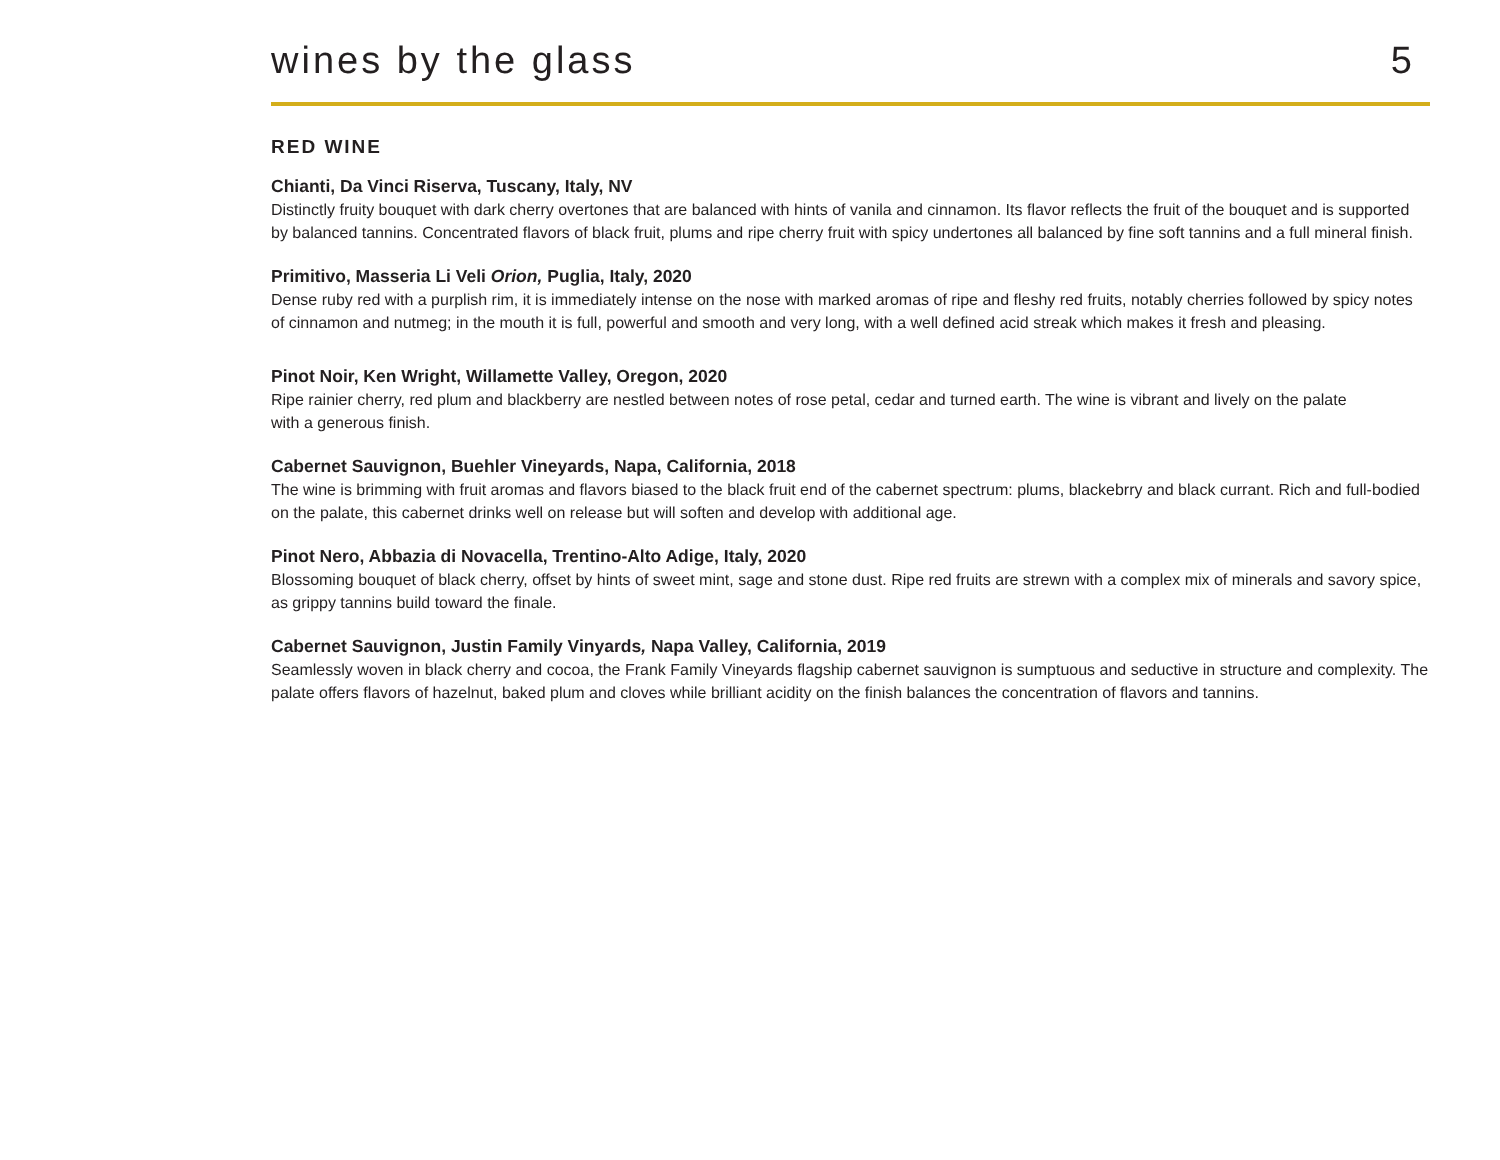wines by the glass
5
RED WINE
Chianti, Da Vinci Riserva, Tuscany, Italy, NV
Distinctly fruity bouquet with dark cherry overtones that are balanced with hints of vanila and cinnamon. Its flavor reflects the fruit of the bouquet and is supported by balanced tannins. Concentrated flavors of black fruit, plums and ripe cherry fruit with spicy undertones all balanced by fine soft tannins and a full mineral finish.
Primitivo, Masseria Li Veli Orion, Puglia, Italy, 2020
Dense ruby red with a purplish rim, it is immediately intense on the nose with marked aromas of ripe and fleshy red fruits, notably cherries followed by spicy notes of cinnamon and nutmeg; in the mouth it is full, powerful and smooth and very long, with a well defined acid streak which makes it fresh and pleasing.
Pinot Noir, Ken Wright, Willamette Valley, Oregon, 2020
Ripe rainier cherry, red plum and blackberry are nestled between notes of rose petal, cedar and turned earth. The wine is vibrant and lively on the palate with a generous finish.
Cabernet Sauvignon, Buehler Vineyards, Napa, California, 2018
The wine is brimming with fruit aromas and flavors biased to the black fruit end of the cabernet spectrum: plums, blackebrry and black currant. Rich and full-bodied on the palate, this cabernet drinks well on release but will soften and develop with additional age.
Pinot Nero, Abbazia di Novacella, Trentino-Alto Adige, Italy, 2020
Blossoming bouquet of black cherry, offset by hints of sweet mint, sage and stone dust. Ripe red fruits are strewn with a complex mix of minerals and savory spice, as grippy tannins build toward the finale.
Cabernet Sauvignon, Justin Family Vinyards, Napa Valley, California, 2019
Seamlessly woven in black cherry and cocoa, the Frank Family Vineyards flagship cabernet sauvignon is sumptuous and seductive in structure and complexity. The palate offers flavors of hazelnut, baked plum and cloves while brilliant acidity on the finish balances the concentration of flavors and tannins.